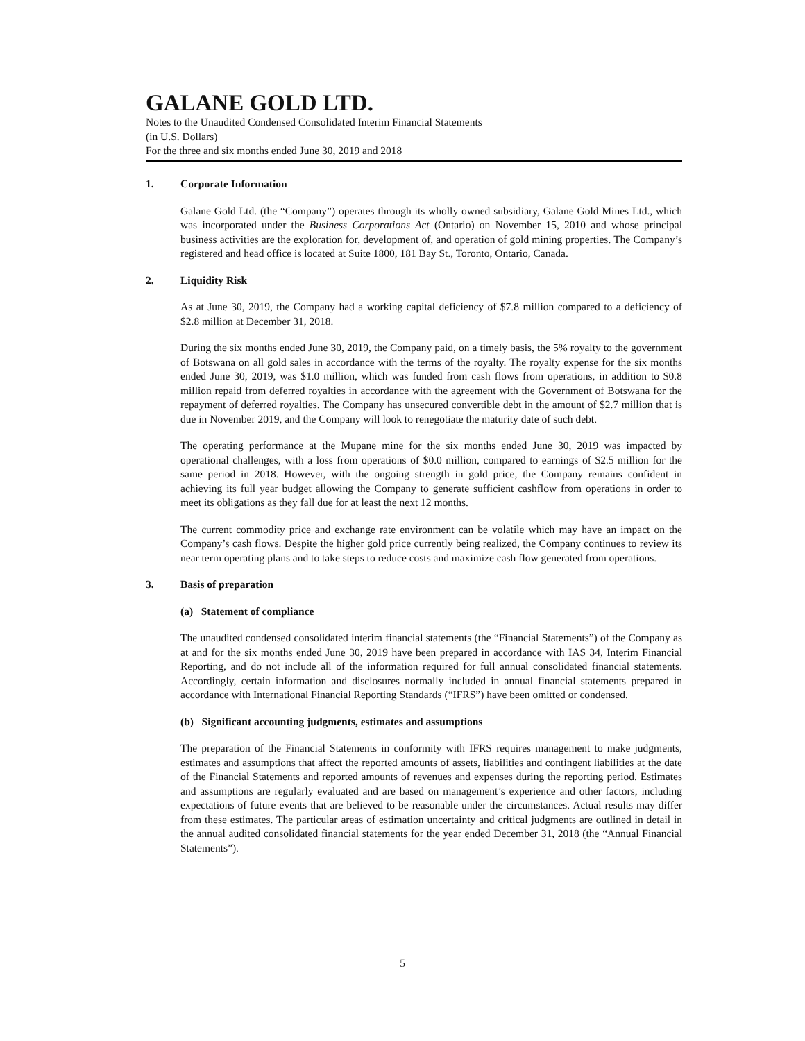GALANE GOLD LTD.
Notes to the Unaudited Condensed Consolidated Interim Financial Statements
(in U.S. Dollars)
For the three and six months ended June 30, 2019 and 2018
1. Corporate Information
Galane Gold Ltd. (the “Company”) operates through its wholly owned subsidiary, Galane Gold Mines Ltd., which was incorporated under the Business Corporations Act (Ontario) on November 15, 2010 and whose principal business activities are the exploration for, development of, and operation of gold mining properties. The Company’s registered and head office is located at Suite 1800, 181 Bay St., Toronto, Ontario, Canada.
2. Liquidity Risk
As at June 30, 2019, the Company had a working capital deficiency of $7.8 million compared to a deficiency of $2.8 million at December 31, 2018.
During the six months ended June 30, 2019, the Company paid, on a timely basis, the 5% royalty to the government of Botswana on all gold sales in accordance with the terms of the royalty. The royalty expense for the six months ended June 30, 2019, was $1.0 million, which was funded from cash flows from operations, in addition to $0.8 million repaid from deferred royalties in accordance with the agreement with the Government of Botswana for the repayment of deferred royalties. The Company has unsecured convertible debt in the amount of $2.7 million that is due in November 2019, and the Company will look to renegotiate the maturity date of such debt.
The operating performance at the Mupane mine for the six months ended June 30, 2019 was impacted by operational challenges, with a loss from operations of $0.0 million, compared to earnings of $2.5 million for the same period in 2018. However, with the ongoing strength in gold price, the Company remains confident in achieving its full year budget allowing the Company to generate sufficient cashflow from operations in order to meet its obligations as they fall due for at least the next 12 months.
The current commodity price and exchange rate environment can be volatile which may have an impact on the Company’s cash flows. Despite the higher gold price currently being realized, the Company continues to review its near term operating plans and to take steps to reduce costs and maximize cash flow generated from operations.
3. Basis of preparation
(a) Statement of compliance
The unaudited condensed consolidated interim financial statements (the “Financial Statements”) of the Company as at and for the six months ended June 30, 2019 have been prepared in accordance with IAS 34, Interim Financial Reporting, and do not include all of the information required for full annual consolidated financial statements. Accordingly, certain information and disclosures normally included in annual financial statements prepared in accordance with International Financial Reporting Standards (“IFRS”) have been omitted or condensed.
(b) Significant accounting judgments, estimates and assumptions
The preparation of the Financial Statements in conformity with IFRS requires management to make judgments, estimates and assumptions that affect the reported amounts of assets, liabilities and contingent liabilities at the date of the Financial Statements and reported amounts of revenues and expenses during the reporting period. Estimates and assumptions are regularly evaluated and are based on management’s experience and other factors, including expectations of future events that are believed to be reasonable under the circumstances. Actual results may differ from these estimates. The particular areas of estimation uncertainty and critical judgments are outlined in detail in the annual audited consolidated financial statements for the year ended December 31, 2018 (the “Annual Financial Statements”).
5